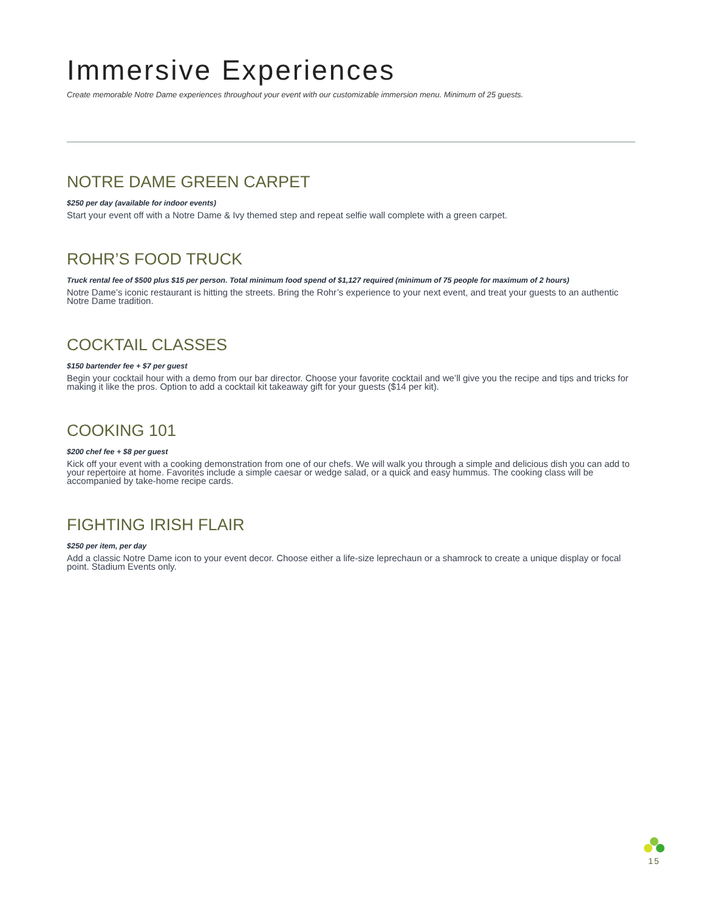Immersive Experiences
Create memorable Notre Dame experiences throughout your event with our customizable immersion menu. Minimum of 25 guests.
NOTRE DAME GREEN CARPET
$250 per day (available for indoor events)
Start your event off with a Notre Dame & Ivy themed step and repeat selfie wall complete with a green carpet.
ROHR’S FOOD TRUCK
Truck rental fee of $500 plus $15 per person. Total minimum food spend of $1,127 required (minimum of 75 people for maximum of 2 hours)
Notre Dame’s iconic restaurant is hitting the streets. Bring the Rohr’s experience to your next event, and treat your guests to an authentic Notre Dame tradition.
COCKTAIL CLASSES
$150 bartender fee + $7 per guest
Begin your cocktail hour with a demo from our bar director. Choose your favorite cocktail and we’ll give you the recipe and tips and tricks for making it like the pros. Option to add a cocktail kit takeaway gift for your guests ($14 per kit).
COOKING 101
$200 chef fee + $8 per guest
Kick off your event with a cooking demonstration from one of our chefs. We will walk you through a simple and delicious dish you can add to your repertoire at home. Favorites include a simple caesar or wedge salad, or a quick and easy hummus. The cooking class will be accompanied by take-home recipe cards.
FIGHTING IRISH FLAIR
$250 per item, per day
Add a classic Notre Dame icon to your event decor. Choose either a life-size leprechaun or a shamrock to create a unique display or focal point. Stadium Events only.
15